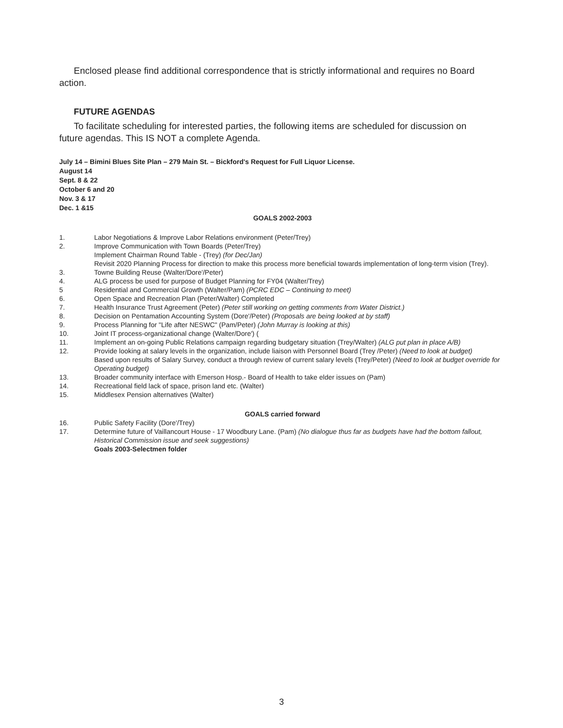Enclosed please find additional correspondence that is strictly informational and requires no Board action.
FUTURE AGENDAS
To facilitate scheduling for interested parties, the following items are scheduled for discussion on future agendas. This IS NOT a complete Agenda.
July 14 – Bimini Blues Site Plan – 279 Main St. – Bickford's Request for Full Liquor License.
August 14
Sept. 8 & 22
October 6 and 20
Nov. 3 & 17
Dec. 1 &15
GOALS 2002-2003
1. Labor Negotiations & Improve Labor Relations environment (Peter/Trey)
2. Improve Communication with Town Boards (Peter/Trey)
Implement Chairman Round Table - (Trey) (for Dec/Jan)
Revisit 2020 Planning Process for direction to make this process more beneficial towards implementation of long-term vision (Trey).
3. Towne Building Reuse (Walter/Dore'/Peter)
4. ALG process be used for purpose of Budget Planning for FY04 (Walter/Trey)
5 Residential and Commercial Growth (Walter/Pam) (PCRC EDC – Continuing to meet)
6. Open Space and Recreation Plan (Peter/Walter) Completed
7. Health Insurance Trust Agreement (Peter) (Peter still working on getting comments from Water District.)
8. Decision on Pentamation Accounting System (Dore'/Peter) (Proposals are being looked at by staff)
9. Process Planning for "Life after NESWC" (Pam/Peter) (John Murray is looking at this)
10. Joint IT process-organizational change (Walter/Dore') (
11. Implement an on-going Public Relations campaign regarding budgetary situation (Trey/Walter) (ALG put plan in place A/B)
12. Provide looking at salary levels in the organization, include liaison with Personnel Board (Trey /Peter) (Need to look at budget)
Based upon results of Salary Survey, conduct a through review of current salary levels (Trey/Peter) (Need to look at budget override for Operating budget)
13. Broader community interface with Emerson Hosp.- Board of Health to take elder issues on (Pam)
14. Recreational field lack of space, prison land etc. (Walter)
15. Middlesex Pension alternatives (Walter)
GOALS carried forward
16. Public Safety Facility (Dore'/Trey)
17. Determine future of Vaillancourt House - 17 Woodbury Lane. (Pam) (No dialogue thus far as budgets have had the bottom fallout, Historical Commission issue and seek suggestions)
Goals 2003-Selectmen folder
3